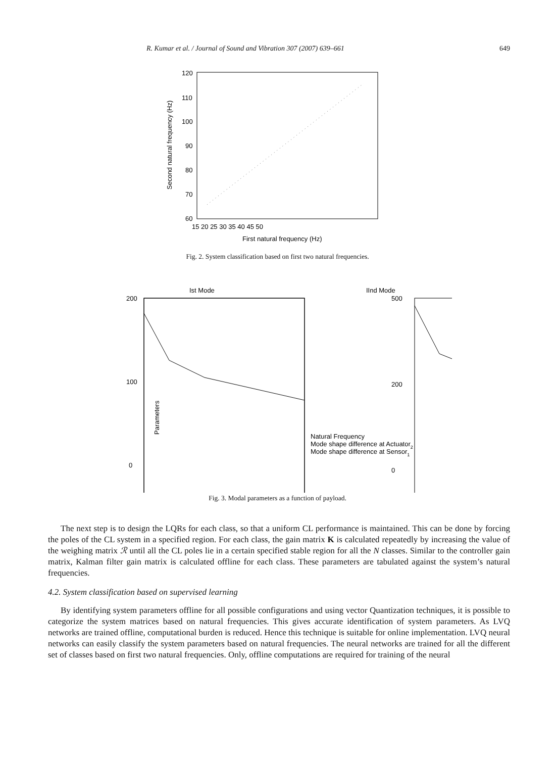R. Kumar et al. / Journal of Sound and Vibration 307 (2007) 639–661 649
120
110
100
90
80
70
60
15 20 25 30 35 40 45 50
First natural frequency (Hz)
Second natural frequency (Hz)
Fig. 2. System classification based on first two natural frequencies.
Ist Mode
IInd Mode
Parameters
200
100
0
500
200
0
Natural Frequency
Mode shape difference at Actuator2
Mode shape difference at Sensor1
Fig. 3. Modal parameters as a function of payload.
The next step is to design the LQRs for each class, so that a uniform CL performance is maintained. This can be done by forcing the poles of the CL system in a specified region. For each class, the gain matrix K is calculated repeatedly by increasing the value of the weighing matrix ℛ until all the CL poles lie in a certain specified stable region for all the N classes. Similar to the controller gain matrix, Kalman filter gain matrix is calculated offline for each class. These parameters are tabulated against the system’s natural frequencies.
4.2. System classification based on supervised learning
By identifying system parameters offline for all possible configurations and using vector Quantization techniques, it is possible to categorize the system matrices based on natural frequencies. This gives accurate identification of system parameters. As LVQ networks are trained offline, computational burden is reduced. Hence this technique is suitable for online implementation. LVQ neural networks can easily classify the system parameters based on natural frequencies. The neural networks are trained for all the different set of classes based on first two natural frequencies. Only, offline computations are required for training of the neural